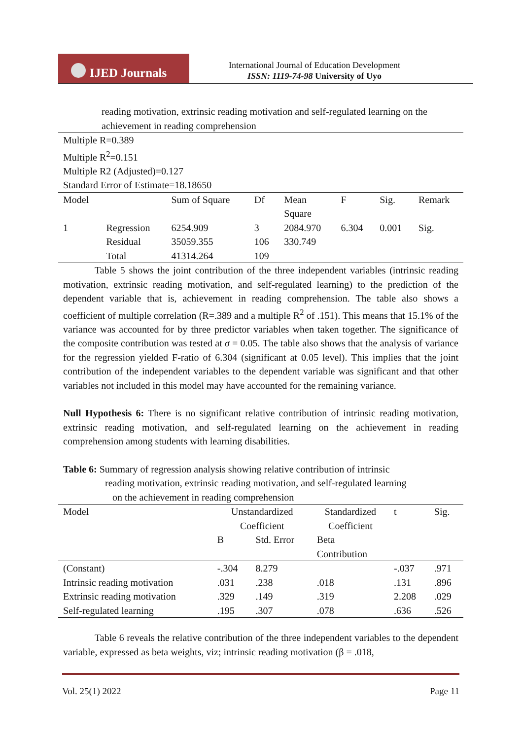IJED Journals
International Journal of Education Development
ISSN: 1119-74-98 University of Uyo
reading motivation, extrinsic reading motivation and self-regulated learning on the
achievement in reading comprehension
| Multiple R=0.389 | | | | | | | |
| Multiple R<sup>2</sup>=0.151 | | | | | | | |
| Multiple R2 (Adjusted)=0.127 | | | | | | | |
| Standard Error of Estimate=18.18650 | | | | | | | |
| Model | | Sum of Square | Df | Mean Square | F | Sig. | Remark |
| 1 | Regression | 6254.909 | 3 | 2084.970 | 6.304 | 0.001 | Sig. |
| | Residual | 35059.355 | 106 | 330.749 | | | |
| | Total | 41314.264 | 109 | | | | |
Table 5 shows the joint contribution of the three independent variables (intrinsic reading motivation, extrinsic reading motivation, and self-regulated learning) to the prediction of the dependent variable that is, achievement in reading comprehension. The table also shows a coefficient of multiple correlation (R=.389 and a multiple R<sup>2</sup> of .151). This means that 15.1% of the variance was accounted for by three predictor variables when taken together. The significance of the composite contribution was tested at σ = 0.05. The table also shows that the analysis of variance for the regression yielded F-ratio of 6.304 (significant at 0.05 level). This implies that the joint contribution of the independent variables to the dependent variable was significant and that other variables not included in this model may have accounted for the remaining variance.
Null Hypothesis 6: There is no significant relative contribution of intrinsic reading motivation, extrinsic reading motivation, and self-regulated learning on the achievement in reading comprehension among students with learning disabilities.
Table 6: Summary of regression analysis showing relative contribution of intrinsic
reading motivation, extrinsic reading motivation, and self-regulated learning
on the achievement in reading comprehension
| Model | Unstandardized Coefficient | | Standardized Coefficient | t | Sig. |
| | B | Std. Error | Beta Contribution | | |
| (Constant) | -.304 | 8.279 | | -.037 | .971 |
| Intrinsic reading motivation | .031 | .238 | .018 | .131 | .896 |
| Extrinsic reading motivation | .329 | .149 | .319 | 2.208 | .029 |
| Self-regulated learning | .195 | .307 | .078 | .636 | .526 |
Table 6 reveals the relative contribution of the three independent variables to the dependent variable, expressed as beta weights, viz; intrinsic reading motivation (β = .018,
Vol. 25(1) 2022 Page 11